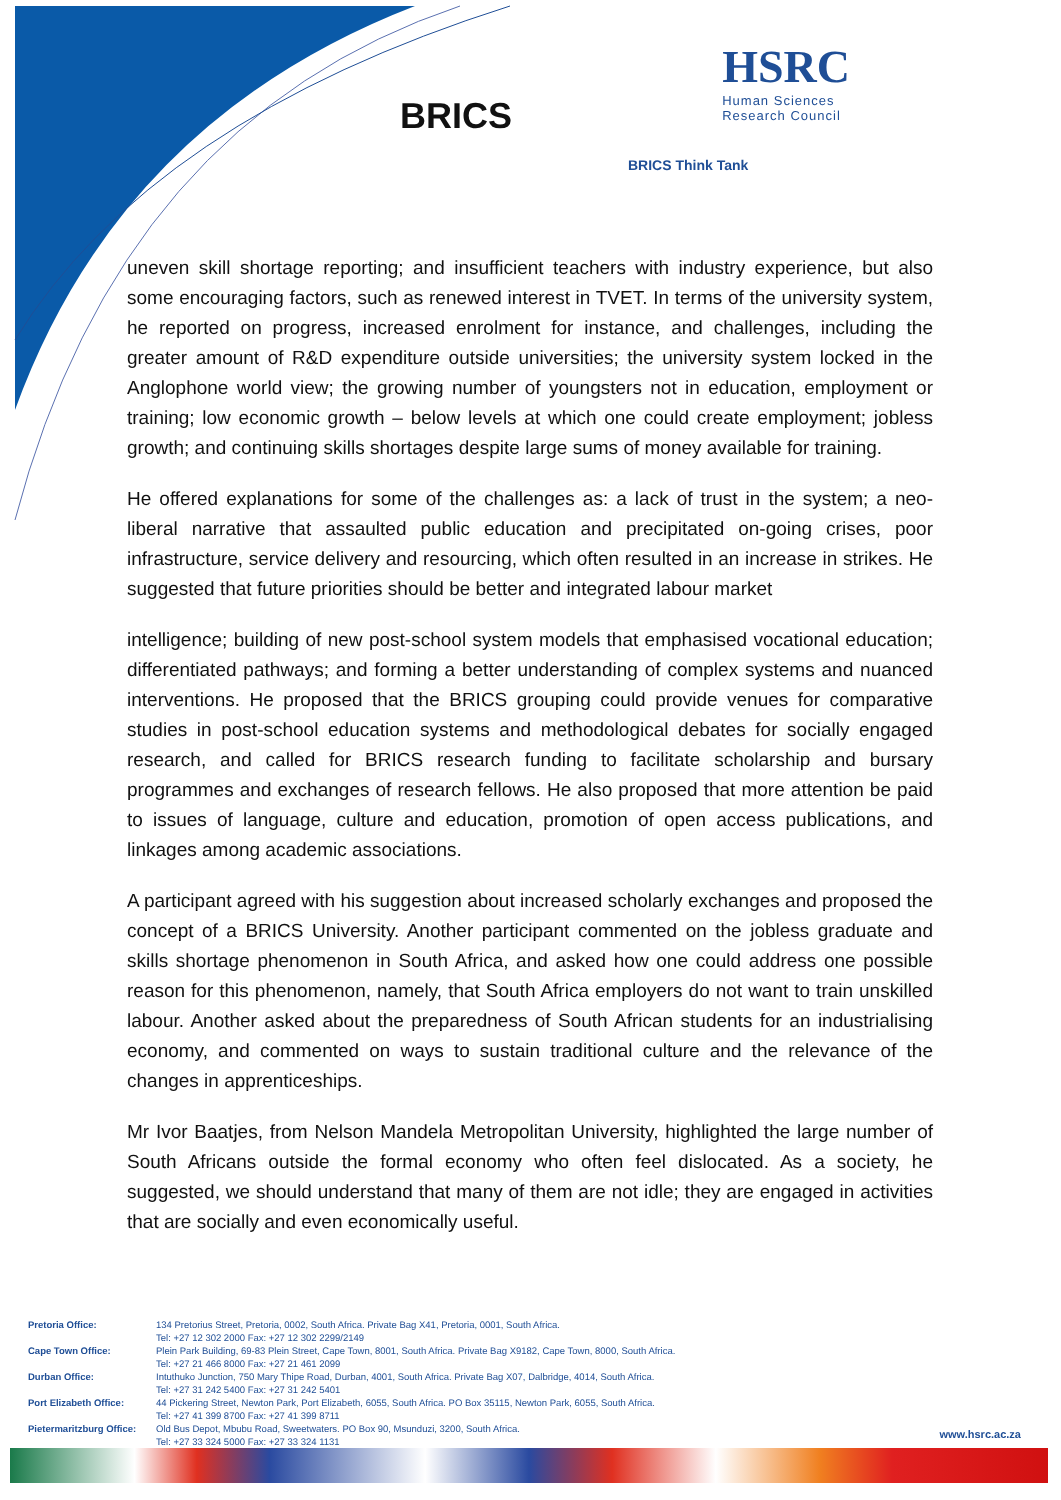BRICS
HSRC
Human Sciences
Research Council
BRICS Think Tank
uneven skill shortage reporting; and insufficient teachers with industry experience, but also some encouraging factors, such as renewed interest in TVET. In terms of the university system, he reported on progress, increased enrolment for instance, and challenges, including the greater amount of R&D expenditure outside universities; the university system locked in the Anglophone world view; the growing number of youngsters not in education, employment or training; low economic growth – below levels at which one could create employment; jobless growth; and continuing skills shortages despite large sums of money available for training.
He offered explanations for some of the challenges as: a lack of trust in the system; a neo-liberal narrative that assaulted public education and precipitated on-going crises, poor infrastructure, service delivery and resourcing, which often resulted in an increase in strikes. He suggested that future priorities should be better and integrated labour market
intelligence; building of new post-school system models that emphasised vocational education; differentiated pathways; and forming a better understanding of complex systems and nuanced interventions. He proposed that the BRICS grouping could provide venues for comparative studies in post-school education systems and methodological debates for socially engaged research, and called for BRICS research funding to facilitate scholarship and bursary programmes and exchanges of research fellows. He also proposed that more attention be paid to issues of language, culture and education, promotion of open access publications, and linkages among academic associations.
A participant agreed with his suggestion about increased scholarly exchanges and proposed the concept of a BRICS University. Another participant commented on the jobless graduate and skills shortage phenomenon in South Africa, and asked how one could address one possible reason for this phenomenon, namely, that South Africa employers do not want to train unskilled labour. Another asked about the preparedness of South African students for an industrialising economy, and commented on ways to sustain traditional culture and the relevance of the changes in apprenticeships.
Mr Ivor Baatjes, from Nelson Mandela Metropolitan University, highlighted the large number of South Africans outside the formal economy who often feel dislocated. As a society, he suggested, we should understand that many of them are not idle; they are engaged in activities that are socially and even economically useful.
| Pretoria Office: | 134 Pretorius Street, Pretoria, 0002, South Africa. Private Bag X41, Pretoria, 0001, South Africa. Tel: +27 12 302 2000 Fax: +27 12 302 2299/2149 |
| Cape Town Office: | Plein Park Building, 69-83 Plein Street, Cape Town, 8001, South Africa. Private Bag X9182, Cape Town, 8000, South Africa. Tel: +27 21 466 8000 Fax: +27 21 461 2099 |
| Durban Office: | Intuthuko Junction, 750 Mary Thipe Road, Durban, 4001, South Africa. Private Bag X07, Dalbridge, 4014, South Africa. Tel: +27 31 242 5400 Fax: +27 31 242 5401 |
| Port Elizabeth Office: | 44 Pickering Street, Newton Park, Port Elizabeth, 6055, South Africa. PO Box 35115, Newton Park, 6055, South Africa. Tel: +27 41 399 8700 Fax: +27 41 399 8711 |
| Pietermaritzburg Office: | Old Bus Depot, Mbubu Road, Sweetwaters. PO Box 90, Msunduzi, 3200, South Africa. Tel: +27 33 324 5000 Fax: +27 33 324 1131 |
www.hsrc.ac.za